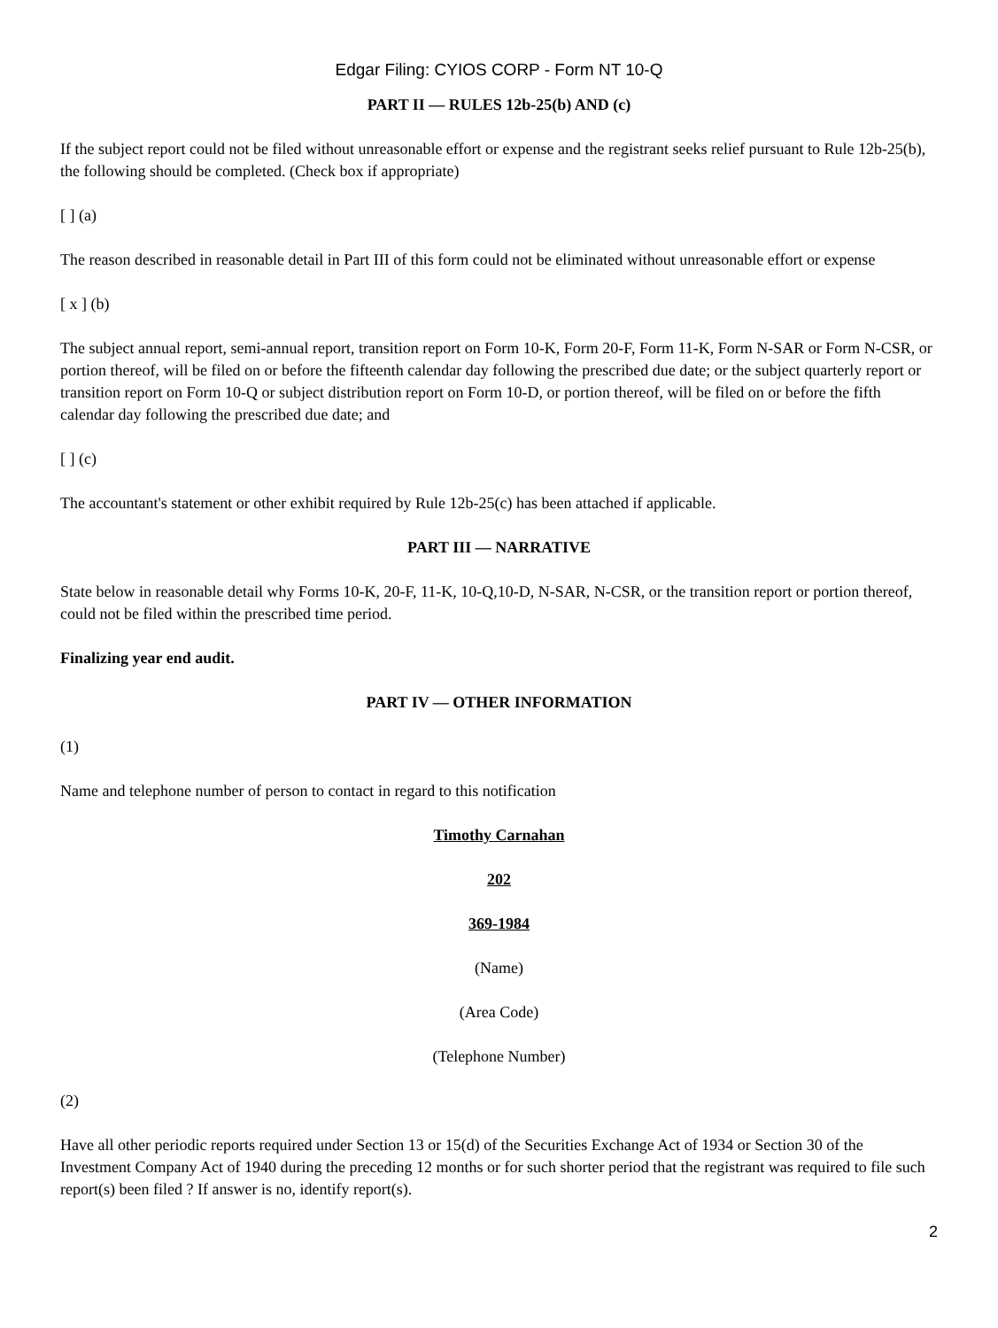Edgar Filing: CYIOS CORP - Form NT 10-Q
PART II — RULES 12b-25(b) AND (c)
If the subject report could not be filed without unreasonable effort or expense and the registrant seeks relief pursuant to Rule 12b-25(b), the following should be completed. (Check box if appropriate)
[ ] (a)
The reason described in reasonable detail in Part III of this form could not be eliminated without unreasonable effort or expense
[ x ] (b)
The subject annual report, semi-annual report, transition report on Form 10-K, Form 20-F, Form 11-K, Form N-SAR or Form N-CSR, or portion thereof, will be filed on or before the fifteenth calendar day following the prescribed due date; or the subject quarterly report or transition report on Form 10-Q or subject distribution report on Form 10-D, or portion thereof, will be filed on or before the fifth calendar day following the prescribed due date; and
[ ] (c)
The accountant's statement or other exhibit required by Rule 12b-25(c) has been attached if applicable.
PART III — NARRATIVE
State below in reasonable detail why Forms 10-K, 20-F, 11-K, 10-Q,10-D, N-SAR, N-CSR, or the transition report or portion thereof, could not be filed within the prescribed time period.
Finalizing year end audit.
PART IV — OTHER INFORMATION
(1)
Name and telephone number of person to contact in regard to this notification
Timothy Carnahan
202
369-1984
(Name)
(Area Code)
(Telephone Number)
(2)
Have all other periodic reports required under Section 13 or 15(d) of the Securities Exchange Act of 1934 or Section 30 of the Investment Company Act of 1940 during the preceding 12 months or for such shorter period that the registrant was required to file such report(s) been filed ? If answer is no, identify report(s).
2